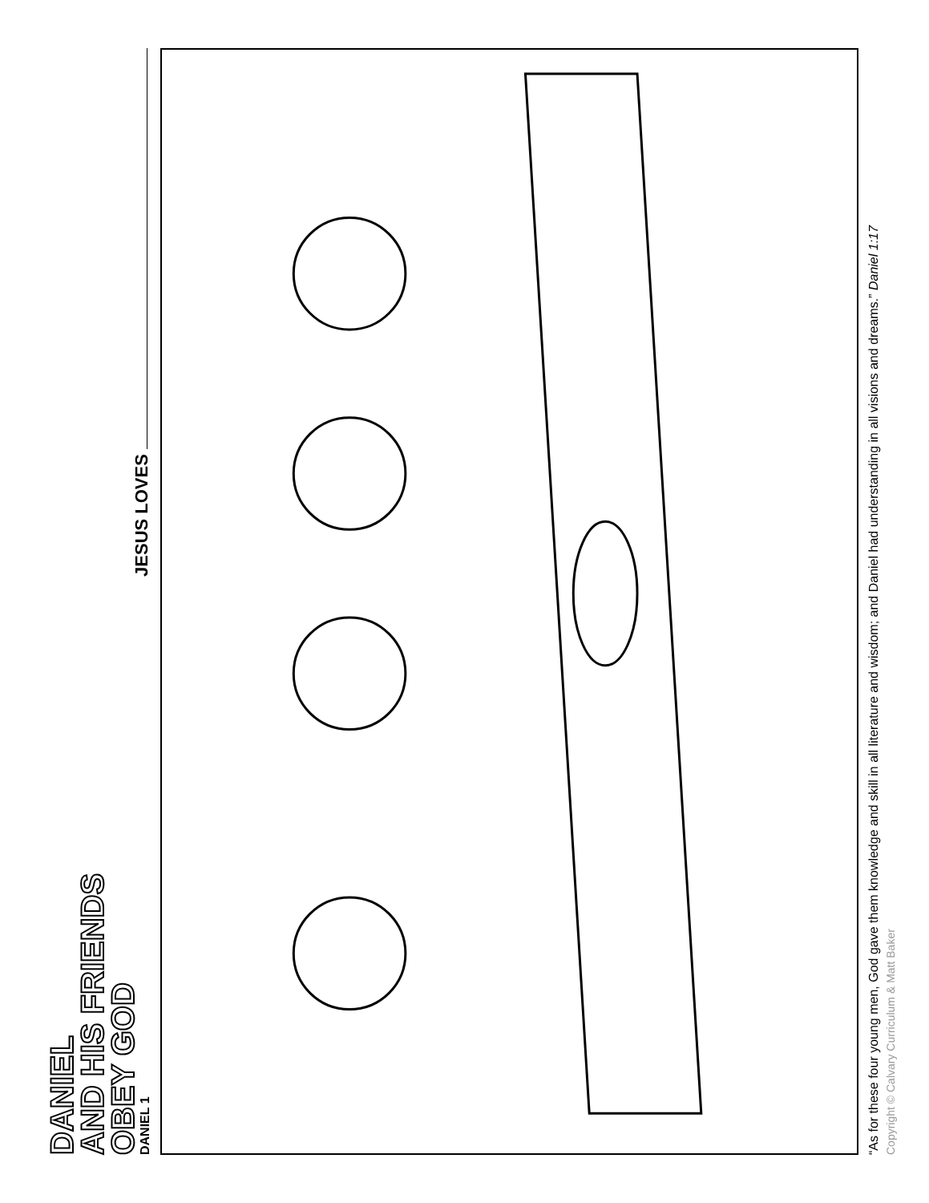DANIEL
AND HIS FRIENDS
OBEY GOD
DANIEL 1
JESUS LOVES
“As for these four young men, God gave them knowledge and skill in all literature and wisdom; and Daniel had understanding in all visions and dreams.” Daniel 1:17
Copyright © Calvary Curriculum & Matt Baker